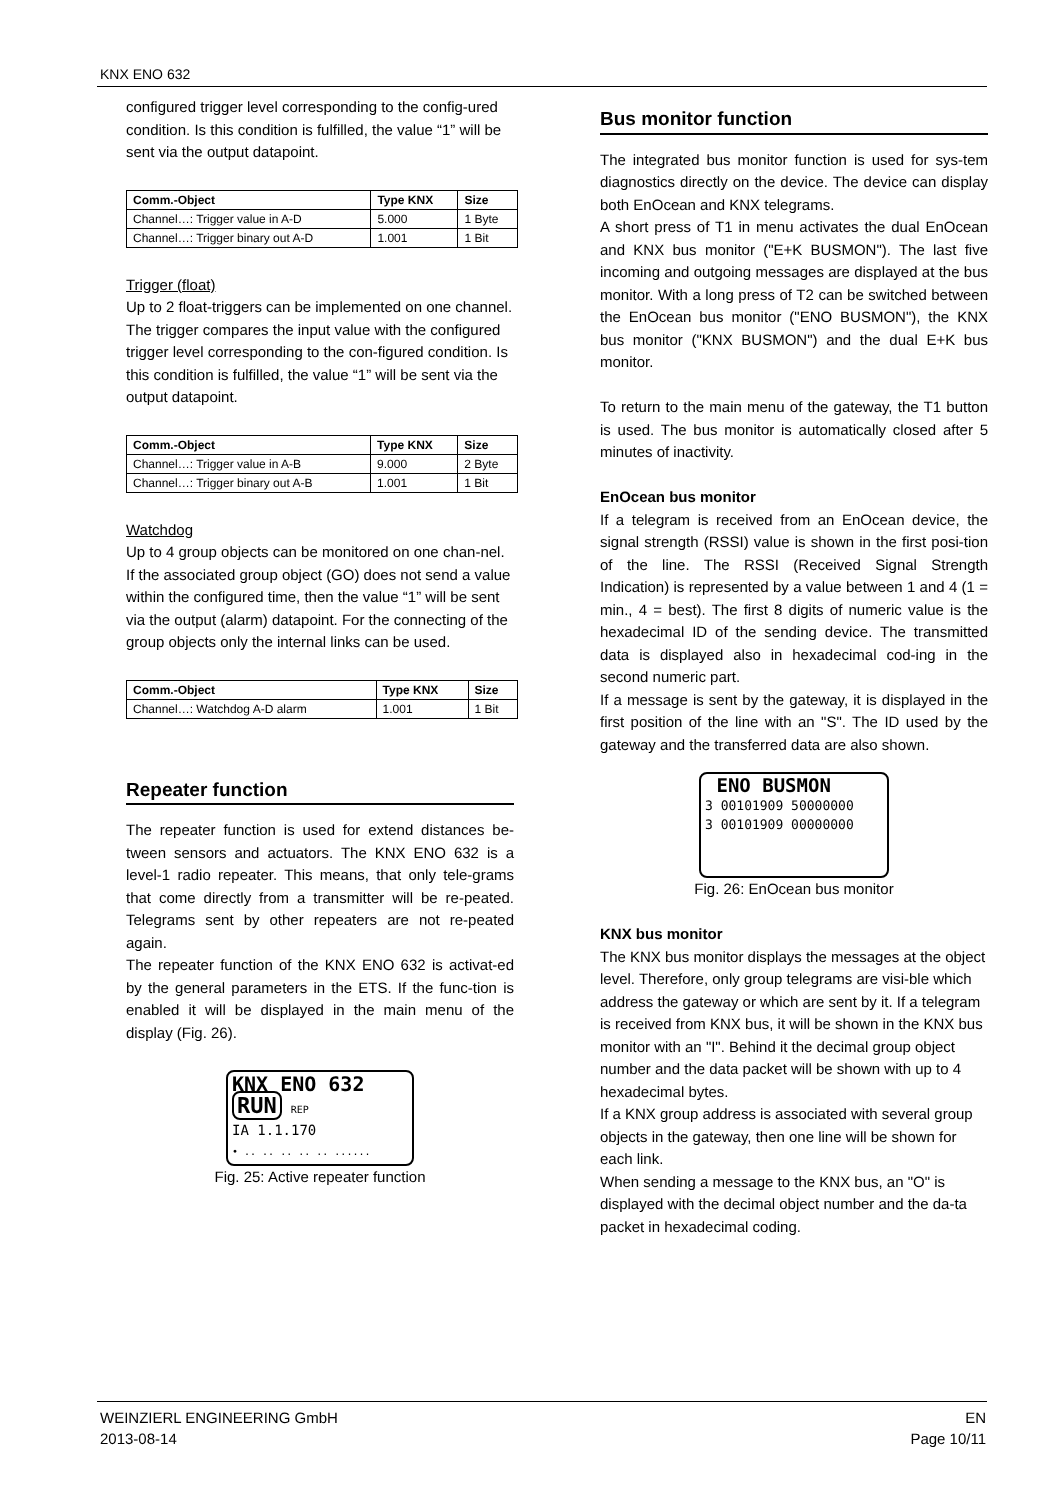KNX ENO 632
configured trigger level corresponding to the config-ured condition. Is this condition is fulfilled, the value “1” will be sent via the output datapoint.
| Comm.-Object | Type KNX | Size |
| --- | --- | --- |
| Channel…: Trigger value in A-D | 5.000 | 1 Byte |
| Channel…: Trigger binary out A-D | 1.001 | 1 Bit |
Trigger (float)
Up to 2 float-triggers can be implemented on one channel. The trigger compares the input value with the configured trigger level corresponding to the con-figured condition. Is this condition is fulfilled, the value “1” will be sent via the output datapoint.
| Comm.-Object | Type KNX | Size |
| --- | --- | --- |
| Channel…: Trigger value in A-B | 9.000 | 2 Byte |
| Channel…: Trigger binary out A-B | 1.001 | 1 Bit |
Watchdog
Up to 4 group objects can be monitored on one chan-nel. If the associated group object (GO) does not send a value within the configured time, then the value “1” will be sent via the output (alarm) datapoint. For the connecting of the group objects only the internal links can be used.
| Comm.-Object | Type KNX | Size |
| --- | --- | --- |
| Channel…: Watchdog A-D alarm | 1.001 | 1 Bit |
Repeater function
The repeater function is used for extend distances be-tween sensors and actuators. The KNX ENO 632 is a level-1 radio repeater. This means, that only tele-grams that come directly from a transmitter will be re-peated. Telegrams sent by other repeaters are not re-peated again.
The repeater function of the KNX ENO 632 is activat-ed by the general parameters in the ETS. If the func-tion is enabled it will be displayed in the main menu of the display (Fig. 26).
KNX ENO 632
RUN REP
IA 1.1.170
• .. .. .. .. .. ......
Fig. 25: Active repeater function
Bus monitor function
The integrated bus monitor function is used for sys-tem diagnostics directly on the device. The device can display both EnOcean and KNX telegrams.
A short press of T1 in menu activates the dual EnOcean and KNX bus monitor ("E+K BUSMON"). The last five incoming and outgoing messages are displayed at the bus monitor. With a long press of T2 can be switched between the EnOcean bus monitor ("ENO BUSMON"), the KNX bus monitor ("KNX BUSMON") and the dual E+K bus monitor.
To return to the main menu of the gateway, the T1 button is used. The bus monitor is automatically closed after 5 minutes of inactivity.
EnOcean bus monitor
If a telegram is received from an EnOcean device, the signal strength (RSSI) value is shown in the first posi-tion of the line. The RSSI (Received Signal Strength Indication) is represented by a value between 1 and 4 (1 = min., 4 = best). The first 8 digits of numeric value is the hexadecimal ID of the sending device. The transmitted data is displayed also in hexadecimal cod-ing in the second numeric part.
If a message is sent by the gateway, it is displayed in the first position of the line with an "S". The ID used by the gateway and the transferred data are also shown.
ENO BUSMON
3 00101909 50000000
3 00101909 00000000
Fig. 26: EnOcean bus monitor
KNX bus monitor
The KNX bus monitor displays the messages at the object level. Therefore, only group telegrams are visi-ble which address the gateway or which are sent by it. If a telegram is received from KNX bus, it will be shown in the KNX bus monitor with an "I". Behind it the decimal group object number and the data packet will be shown with up to 4 hexadecimal bytes.
If a KNX group address is associated with several group objects in the gateway, then one line will be shown for each link.
When sending a message to the KNX bus, an "O" is displayed with the decimal object number and the da-ta packet in hexadecimal coding.
WEINZIERL ENGINEERING GmbH
2013-08-14
EN
Page 10/11